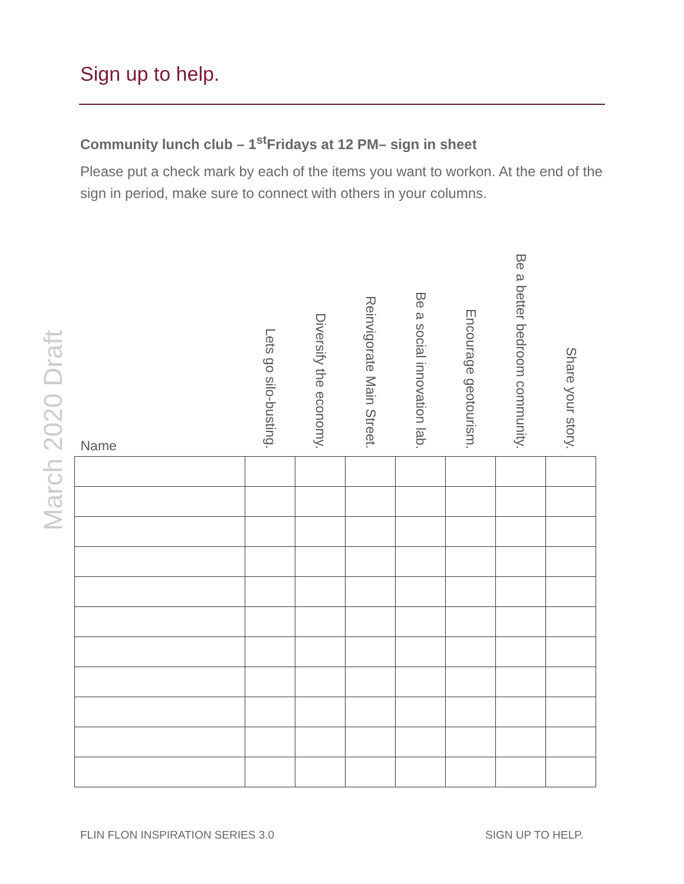Sign up to help.
Community lunch club – 1<sup>st</sup>Fridays at 12 PM– sign in sheet
Please put a check mark by each of the items you want to workon. At the end of the sign in period, make sure to connect with others in your columns.
March 2020 Draft
| Name | Lets go silo-busting. | Diversify the economy. | Reinvigorate Main Street. | Be a social innovation lab. | Encourage geotourism. | Be a better bedroom community. | Share your story. |
| --- | --- | --- | --- | --- | --- | --- | --- |
FLIN FLON INSPIRATION SERIES 3.0
SIGN UP TO HELP.